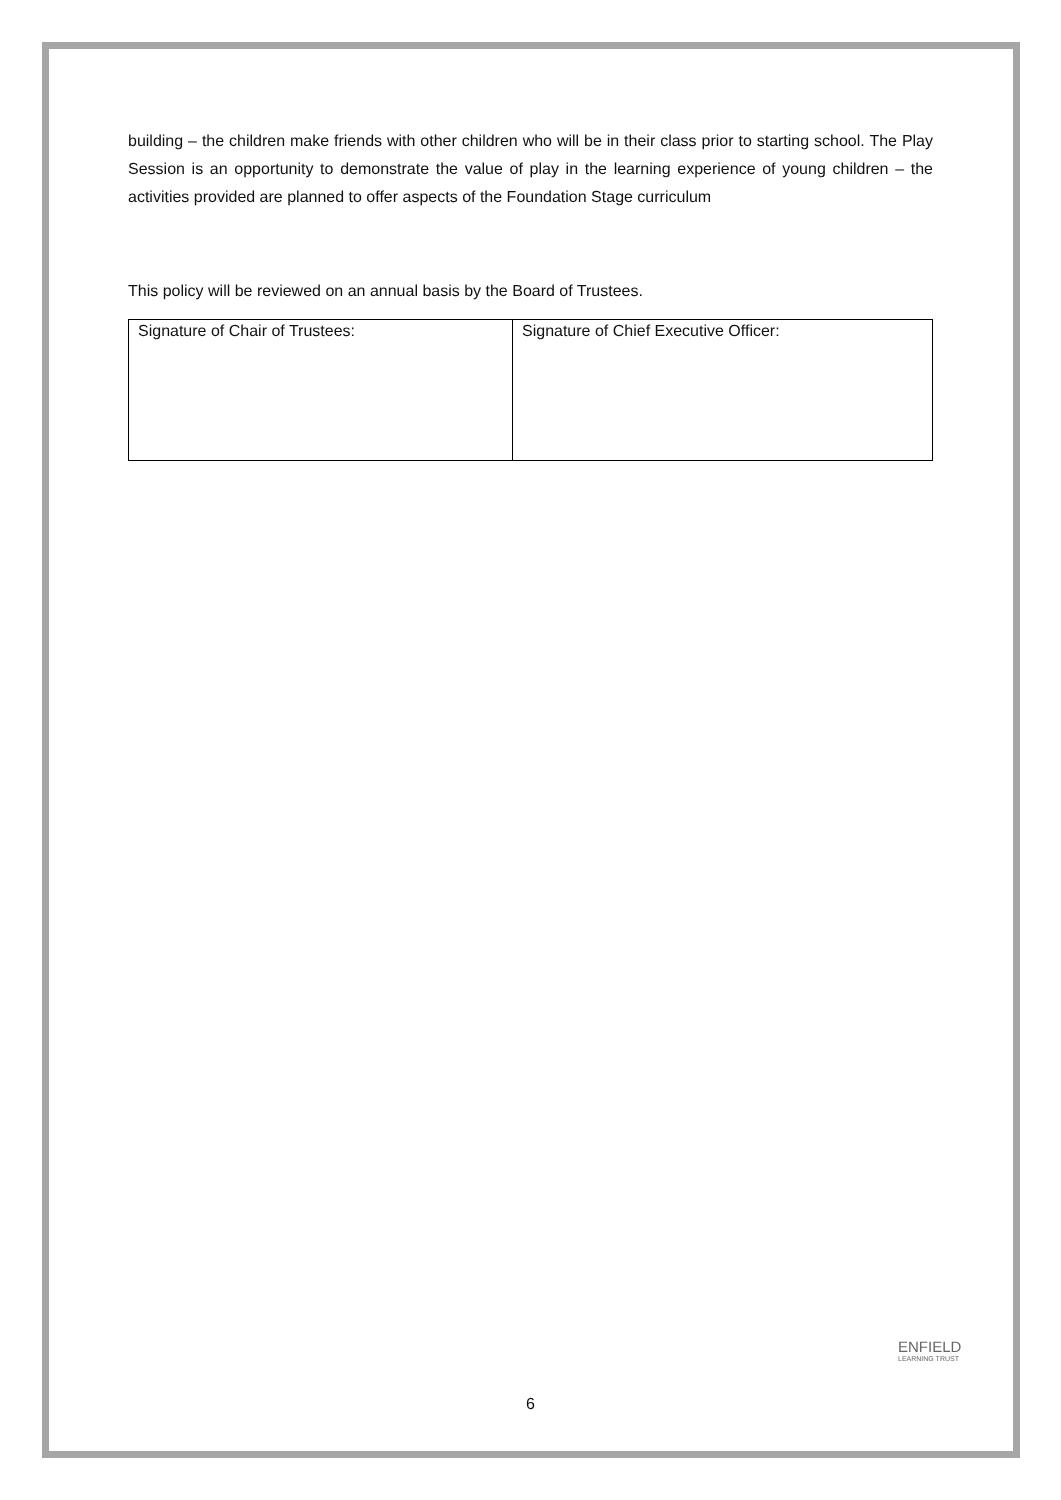building – the children make friends with other children who will be in their class prior to starting school. The Play Session is an opportunity to demonstrate the value of play in the learning experience of young children – the activities provided are planned to offer aspects of the Foundation Stage curriculum
This policy will be reviewed on an annual basis by the Board of Trustees.
| Signature of Chair of Trustees: | Signature of Chief Executive Officer: |
ENFIELD
LEARNING TRUST
6